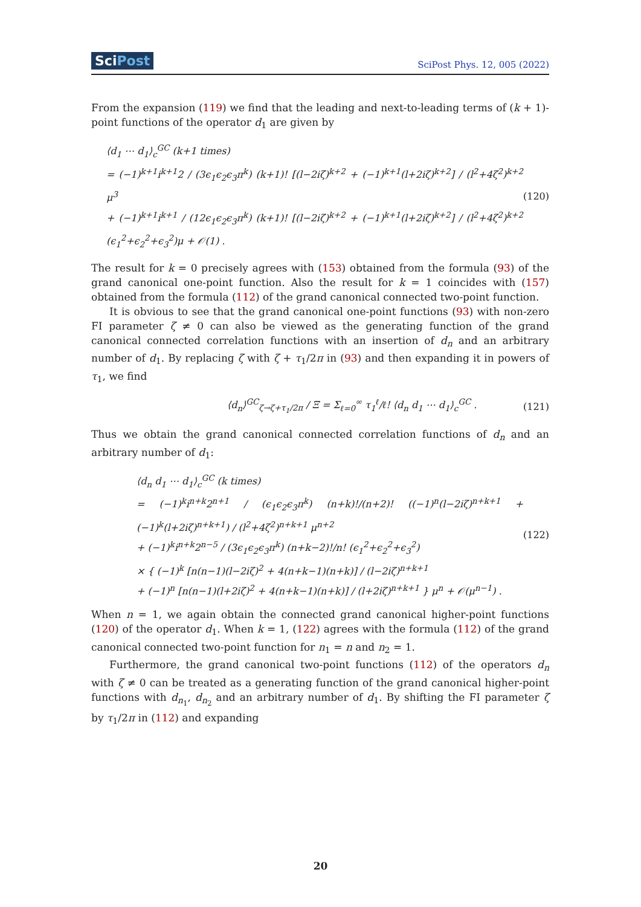SciPost SciPost Phys. 12, 005 (2022)
From the expansion (119) we find that the leading and next-to-leading terms of (k + 1)-point functions of the operator d<sub>1</sub> are given by
⟨d<sub>1</sub> ⋯ d<sub>1</sub>⟩<sub>c</sub><sup>GC</sup> (k+1 times)
= (−1)<sup>k+1</sup>i<sup>k+1</sup>2 / (3ϵ<sub>1</sub>ϵ<sub>2</sub>ϵ<sub>3</sub>π<sup>k</sup>) (k+1)! [(l−2iζ)<sup>k+2</sup> + (−1)<sup>k+1</sup>(l+2iζ)<sup>k+2</sup>] / (l<sup>2</sup>+4ζ<sup>2</sup>)<sup>k+2</sup> μ<sup>3</sup>
+ (−1)<sup>k+1</sup>i<sup>k+1</sup> / (12ϵ<sub>1</sub>ϵ<sub>2</sub>ϵ<sub>3</sub>π<sup>k</sup>) (k+1)! [(l−2iζ)<sup>k+2</sup> + (−1)<sup>k+1</sup>(l+2iζ)<sup>k+2</sup>] / (l<sup>2</sup>+4ζ<sup>2</sup>)<sup>k+2</sup> (ϵ<sub>1</sub><sup>2</sup>+ϵ<sub>2</sub><sup>2</sup>+ϵ<sub>3</sub><sup>2</sup>)μ + 𝒪(1) .
(120)
The result for k = 0 precisely agrees with (153) obtained from the formula (93) of the grand canonical one-point function. Also the result for k = 1 coincides with (157) obtained from the formula (112) of the grand canonical connected two-point function.
It is obvious to see that the grand canonical one-point functions (93) with non-zero FI parameter ζ ≠ 0 can also be viewed as the generating function of the grand canonical connected correlation functions with an insertion of d<sub>n</sub> and an arbitrary number of d<sub>1</sub>. By replacing ζ with ζ + τ<sub>1</sub>/2π in (93) and then expanding it in powers of τ<sub>1</sub>, we find
⟨d<sub>n</sub>⟩<sup>GC</sup><sub>ζ→ζ+τ<sub>1</sub>/2π</sub> / Ξ = Σ<sub>ℓ=0</sub><sup>∞</sup> τ<sub>1</sub><sup>ℓ</sup>/ℓ! ⟨d<sub>n</sub> d<sub>1</sub> ⋯ d<sub>1</sub>⟩<sub>c</sub><sup>GC</sup> .
(121)
Thus we obtain the grand canonical connected correlation functions of d<sub>n</sub> and an arbitrary number of d<sub>1</sub>:
⟨d<sub>n</sub> d<sub>1</sub> ⋯ d<sub>1</sub>⟩<sub>c</sub><sup>GC</sup> (k times)
= (−1)<sup>k</sup>i<sup>n+k</sup>2<sup>n+1</sup> / (ϵ<sub>1</sub>ϵ<sub>2</sub>ϵ<sub>3</sub>π<sup>k</sup>) (n+k)!/(n+2)! ((−1)<sup>n</sup>(l−2iζ)<sup>n+k+1</sup> + (−1)<sup>k</sup>(l+2iζ)<sup>n+k+1</sup>) / (l<sup>2</sup>+4ζ<sup>2</sup>)<sup>n+k+1</sup> μ<sup>n+2</sup>
+ (−1)<sup>k</sup>i<sup>n+k</sup>2<sup>n−5</sup> / (3ϵ<sub>1</sub>ϵ<sub>2</sub>ϵ<sub>3</sub>π<sup>k</sup>) (n+k−2)!/n! (ϵ<sub>1</sub><sup>2</sup>+ϵ<sub>2</sub><sup>2</sup>+ϵ<sub>3</sub><sup>2</sup>)
× { (−1)<sup>k</sup> [n(n−1)(l−2iζ)<sup>2</sup> + 4(n+k−1)(n+k)] / (l−2iζ)<sup>n+k+1</sup>
+ (−1)<sup>n</sup> [n(n−1)(l+2iζ)<sup>2</sup> + 4(n+k−1)(n+k)] / (l+2iζ)<sup>n+k+1</sup> } μ<sup>n</sup> + 𝒪(μ<sup>n−1</sup>) .
(122)
When n = 1, we again obtain the connected grand canonical higher-point functions (120) of the operator d<sub>1</sub>. When k = 1, (122) agrees with the formula (112) of the grand canonical connected two-point function for n<sub>1</sub> = n and n<sub>2</sub> = 1.
Furthermore, the grand canonical two-point functions (112) of the operators d<sub>n</sub> with ζ ≠ 0 can be treated as a generating function of the grand canonical higher-point functions with d<sub>n<sub>1</sub></sub>, d<sub>n<sub>2</sub></sub> and an arbitrary number of d<sub>1</sub>. By shifting the FI parameter ζ by τ<sub>1</sub>/2π in (112) and expanding
20